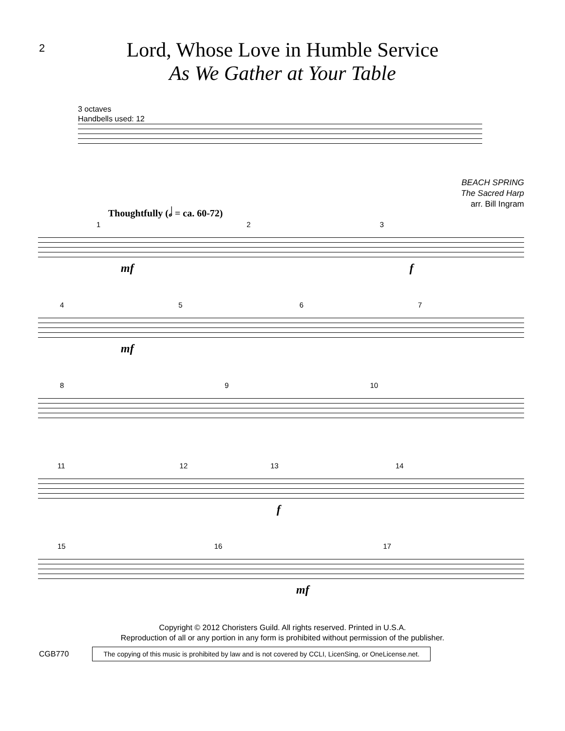2
Lord, Whose Love in Humble Service
As We Gather at Your Table
3 octaves
Handbells used: 12
BEACH SPRING
The Sacred Harp
arr. Bill Ingram
Thoughtfully (𝅗𝅥 = ca. 60-72)
1 2 3
mf f
4 5 6 7
mf
8 9 10
11 12 13 14
f
15 16 17
mf
Copyright © 2012 Choristers Guild. All rights reserved. Printed in U.S.A.
Reproduction of all or any portion in any form is prohibited without permission of the publisher.
CGB770 The copying of this music is prohibited by law and is not covered by CCLI, LicenSing, or OneLicense.net.